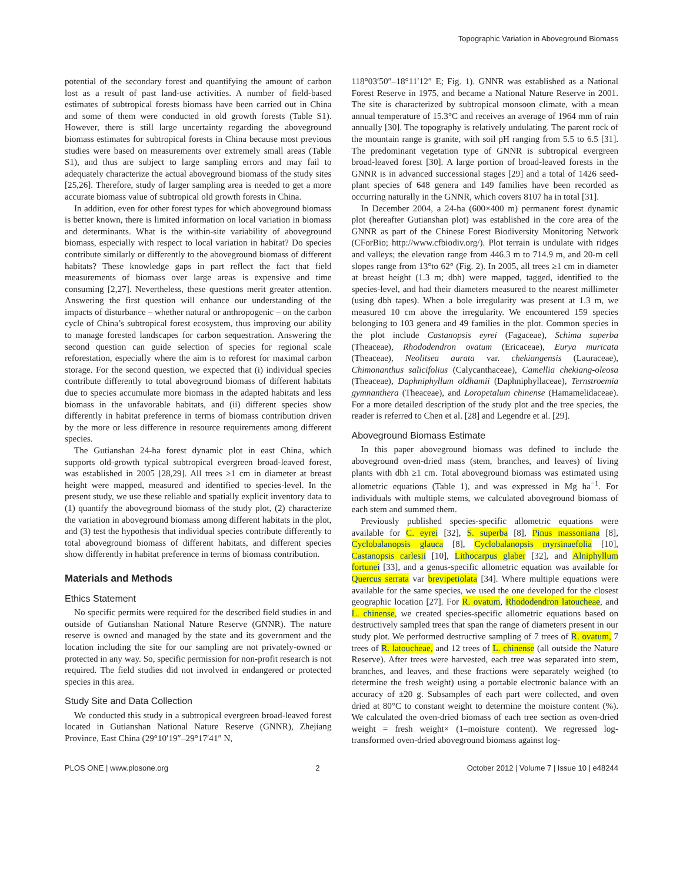Topographic Variation in Aboveground Biomass
potential of the secondary forest and quantifying the amount of carbon lost as a result of past land-use activities. A number of field-based estimates of subtropical forests biomass have been carried out in China and some of them were conducted in old growth forests (Table S1). However, there is still large uncertainty regarding the aboveground biomass estimates for subtropical forests in China because most previous studies were based on measurements over extremely small areas (Table S1), and thus are subject to large sampling errors and may fail to adequately characterize the actual aboveground biomass of the study sites [25,26]. Therefore, study of larger sampling area is needed to get a more accurate biomass value of subtropical old growth forests in China.
In addition, even for other forest types for which aboveground biomass is better known, there is limited information on local variation in biomass and determinants. What is the within-site variability of aboveground biomass, especially with respect to local variation in habitat? Do species contribute similarly or differently to the aboveground biomass of different habitats? These knowledge gaps in part reflect the fact that field measurements of biomass over large areas is expensive and time consuming [2,27]. Nevertheless, these questions merit greater attention. Answering the first question will enhance our understanding of the impacts of disturbance – whether natural or anthropogenic – on the carbon cycle of China’s subtropical forest ecosystem, thus improving our ability to manage forested landscapes for carbon sequestration. Answering the second question can guide selection of species for regional scale reforestation, especially where the aim is to reforest for maximal carbon storage. For the second question, we expected that (i) individual species contribute differently to total aboveground biomass of different habitats due to species accumulate more biomass in the adapted habitats and less biomass in the unfavorable habitats, and (ii) different species show differently in habitat preference in terms of biomass contribution driven by the more or less difference in resource requirements among different species.
The Gutianshan 24-ha forest dynamic plot in east China, which supports old-growth typical subtropical evergreen broad-leaved forest, was established in 2005 [28,29]. All trees ≥1 cm in diameter at breast height were mapped, measured and identified to species-level. In the present study, we use these reliable and spatially explicit inventory data to (1) quantify the aboveground biomass of the study plot, (2) characterize the variation in aboveground biomass among different habitats in the plot, and (3) test the hypothesis that individual species contribute differently to total aboveground biomass of different habitats, and different species show differently in habitat preference in terms of biomass contribution.
Materials and Methods
Ethics Statement
No specific permits were required for the described field studies in and outside of Gutianshan National Nature Reserve (GNNR). The nature reserve is owned and managed by the state and its government and the location including the site for our sampling are not privately-owned or protected in any way. So, specific permission for non-profit research is not required. The field studies did not involved in endangered or protected species in this area.
Study Site and Data Collection
We conducted this study in a subtropical evergreen broad-leaved forest located in Gutianshan National Nature Reserve (GNNR), Zhejiang Province, East China (29°10′19″–29°17′41″ N,
118°03′50″–18°11′12″ E; Fig. 1). GNNR was established as a National Forest Reserve in 1975, and became a National Nature Reserve in 2001. The site is characterized by subtropical monsoon climate, with a mean annual temperature of 15.3°C and receives an average of 1964 mm of rain annually [30]. The topography is relatively undulating. The parent rock of the mountain range is granite, with soil pH ranging from 5.5 to 6.5 [31]. The predominant vegetation type of GNNR is subtropical evergreen broad-leaved forest [30]. A large portion of broad-leaved forests in the GNNR is in advanced successional stages [29] and a total of 1426 seed-plant species of 648 genera and 149 families have been recorded as occurring naturally in the GNNR, which covers 8107 ha in total [31].
In December 2004, a 24-ha (600×400 m) permanent forest dynamic plot (hereafter Gutianshan plot) was established in the core area of the GNNR as part of the Chinese Forest Biodiversity Monitoring Network (CForBio; http://www.cfbiodiv.org/). Plot terrain is undulate with ridges and valleys; the elevation range from 446.3 m to 714.9 m, and 20-m cell slopes range from 13°to 62° (Fig. 2). In 2005, all trees ≥1 cm in diameter at breast height (1.3 m; dbh) were mapped, tagged, identified to the species-level, and had their diameters measured to the nearest millimeter (using dbh tapes). When a bole irregularity was present at 1.3 m, we measured 10 cm above the irregularity. We encountered 159 species belonging to 103 genera and 49 families in the plot. Common species in the plot include Castanopsis eyrei (Fagaceae), Schima superba (Theaceae), Rhododendron ovatum (Ericaceae), Eurya muricata (Theaceae), Neolitsea aurata var. chekiangensis (Lauraceae), Chimonanthus salicifolius (Calycanthaceae), Camellia chekiang-oleosa (Theaceae), Daphniphyllum oldhamii (Daphniphyllaceae), Ternstroemia gymnanthera (Theaceae), and Loropetalum chinense (Hamamelidaceae). For a more detailed description of the study plot and the tree species, the reader is referred to Chen et al. [28] and Legendre et al. [29].
Aboveground Biomass Estimate
In this paper aboveground biomass was defined to include the aboveground oven-dried mass (stem, branches, and leaves) of living plants with dbh ≥1 cm. Total aboveground biomass was estimated using allometric equations (Table 1), and was expressed in Mg ha<sup>−1</sup>. For individuals with multiple stems, we calculated aboveground biomass of each stem and summed them.
Previously published species-specific allometric equations were available for C. eyrei [32], S. superba [8], Pinus massoniana [8], Cyclobalanopsis glauca [8], Cyclobalanopsis myrsinaefolia [10], Castanopsis carlesii [10], Lithocarpus glaber [32], and Alniphyllum fortunei [33], and a genus-specific allometric equation was available for Quercus serrata var brevipetiolata [34]. Where multiple equations were available for the same species, we used the one developed for the closest geographic location [27]. For R. ovatum, Rhododendron latoucheae, and L. chinense, we created species-specific allometric equations based on destructively sampled trees that span the range of diameters present in our study plot. We performed destructive sampling of 7 trees of R. ovatum, 7 trees of R. latoucheae, and 12 trees of L. chinense (all outside the Nature Reserve). After trees were harvested, each tree was separated into stem, branches, and leaves, and these fractions were separately weighed (to determine the fresh weight) using a portable electronic balance with an accuracy of ±20 g. Subsamples of each part were collected, and oven dried at 80°C to constant weight to determine the moisture content (%). We calculated the oven-dried biomass of each tree section as oven-dried weight = fresh weight× (1–moisture content). We regressed log-transformed oven-dried aboveground biomass against log-
PLOS ONE | www.plosone.org 2 October 2012 | Volume 7 | Issue 10 | e48244